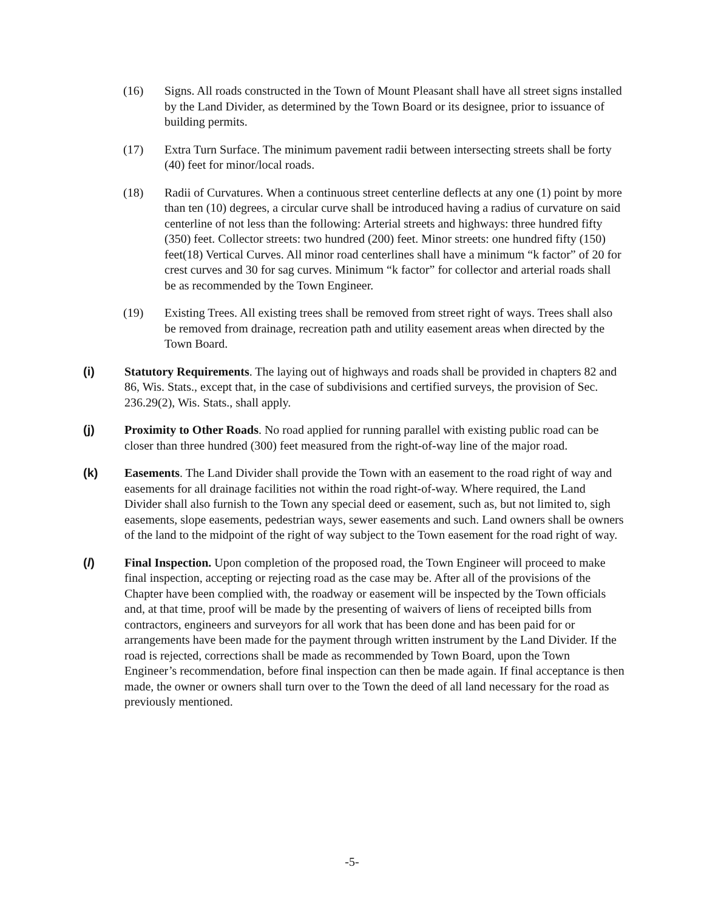(16) Signs. All roads constructed in the Town of Mount Pleasant shall have all street signs installed by the Land Divider, as determined by the Town Board or its designee, prior to issuance of building permits.
(17) Extra Turn Surface. The minimum pavement radii between intersecting streets shall be forty (40) feet for minor/local roads.
(18) Radii of Curvatures. When a continuous street centerline deflects at any one (1) point by more than ten (10) degrees, a circular curve shall be introduced having a radius of curvature on said centerline of not less than the following: Arterial streets and highways: three hundred fifty (350) feet. Collector streets: two hundred (200) feet. Minor streets: one hundred fifty (150) feet(18) Vertical Curves. All minor road centerlines shall have a minimum “k factor” of 20 for crest curves and 30 for sag curves. Minimum “k factor” for collector and arterial roads shall be as recommended by the Town Engineer.
(19) Existing Trees. All existing trees shall be removed from street right of ways. Trees shall also be removed from drainage, recreation path and utility easement areas when directed by the Town Board.
(i) Statutory Requirements. The laying out of highways and roads shall be provided in chapters 82 and 86, Wis. Stats., except that, in the case of subdivisions and certified surveys, the provision of Sec. 236.29(2), Wis. Stats., shall apply.
(j) Proximity to Other Roads. No road applied for running parallel with existing public road can be closer than three hundred (300) feet measured from the right-of-way line of the major road.
(k) Easements. The Land Divider shall provide the Town with an easement to the road right of way and easements for all drainage facilities not within the road right-of-way. Where required, the Land Divider shall also furnish to the Town any special deed or easement, such as, but not limited to, sigh easements, slope easements, pedestrian ways, sewer easements and such. Land owners shall be owners of the land to the midpoint of the right of way subject to the Town easement for the road right of way.
(l) Final Inspection. Upon completion of the proposed road, the Town Engineer will proceed to make final inspection, accepting or rejecting road as the case may be. After all of the provisions of the Chapter have been complied with, the roadway or easement will be inspected by the Town officials and, at that time, proof will be made by the presenting of waivers of liens of receipted bills from contractors, engineers and surveyors for all work that has been done and has been paid for or arrangements have been made for the payment through written instrument by the Land Divider. If the road is rejected, corrections shall be made as recommended by Town Board, upon the Town Engineer’s recommendation, before final inspection can then be made again. If final acceptance is then made, the owner or owners shall turn over to the Town the deed of all land necessary for the road as previously mentioned.
-5-